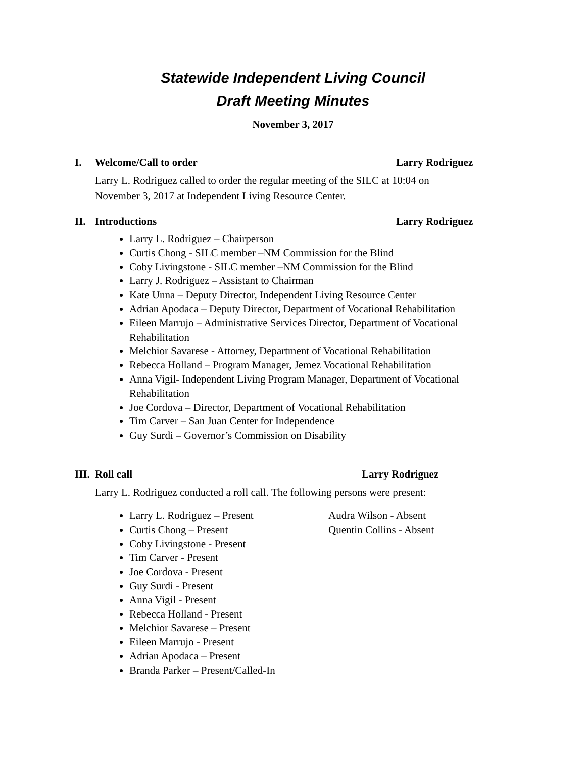Statewide Independent Living Council
Draft Meeting Minutes
November 3, 2017
I. Welcome/Call to order Larry Rodriguez
Larry L. Rodriguez called to order the regular meeting of the SILC at 10:04 on November 3, 2017 at Independent Living Resource Center.
II. Introductions Larry Rodriguez
Larry L. Rodriguez – Chairperson
Curtis Chong - SILC member –NM Commission for the Blind
Coby Livingstone - SILC member –NM Commission for the Blind
Larry J. Rodriguez – Assistant to Chairman
Kate Unna – Deputy Director, Independent Living Resource Center
Adrian Apodaca – Deputy Director, Department of Vocational Rehabilitation
Eileen Marrujo – Administrative Services Director, Department of Vocational Rehabilitation
Melchior Savarese - Attorney, Department of Vocational Rehabilitation
Rebecca Holland – Program Manager, Jemez Vocational Rehabilitation
Anna Vigil- Independent Living Program Manager, Department of Vocational Rehabilitation
Joe Cordova – Director, Department of Vocational Rehabilitation
Tim Carver – San Juan Center for Independence
Guy Surdi – Governor’s Commission on Disability
III. Roll call Larry Rodriguez
Larry L. Rodriguez conducted a roll call. The following persons were present:
Larry L. Rodriguez – Present
Curtis Chong – Present
Coby Livingstone - Present
Tim Carver - Present
Joe Cordova - Present
Guy Surdi - Present
Anna Vigil - Present
Rebecca Holland - Present
Melchior Savarese – Present
Eileen Marrujo - Present
Adrian Apodaca – Present
Branda Parker – Present/Called-In
Audra Wilson - Absent
Quentin Collins - Absent